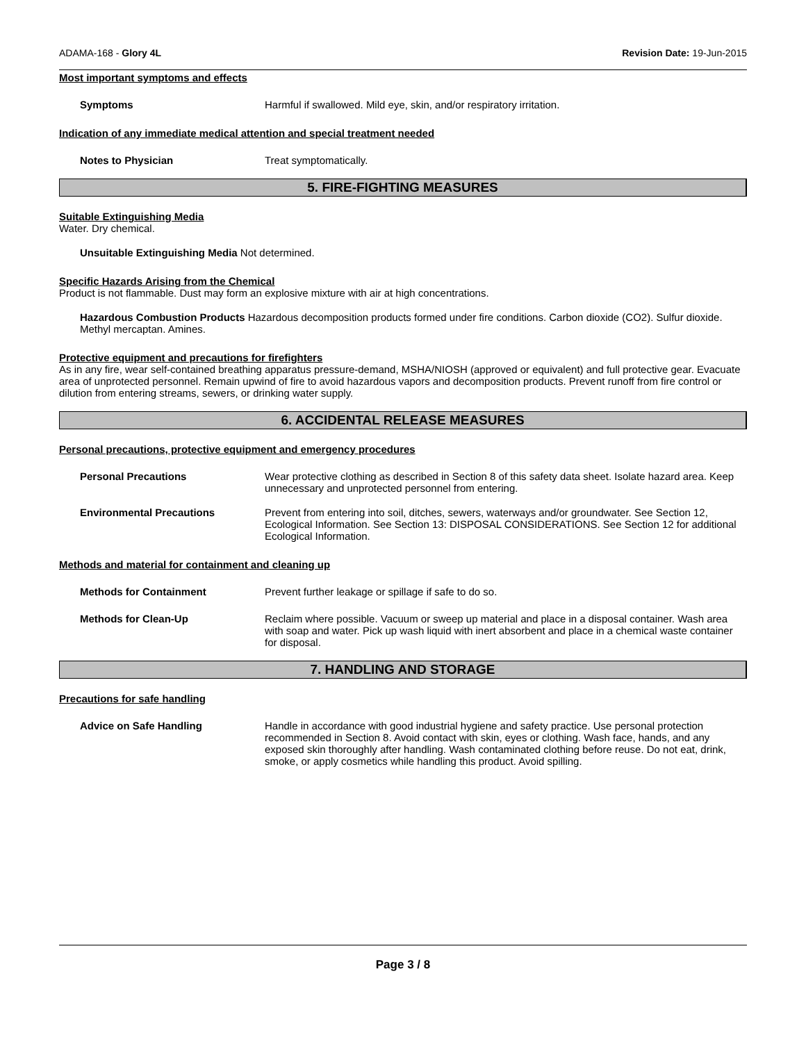ADAMA-168 - Glory 4L Revision Date: 19-Jun-2015
Most important symptoms and effects
Symptoms Harmful if swallowed. Mild eye, skin, and/or respiratory irritation.
Indication of any immediate medical attention and special treatment needed
Notes to Physician Treat symptomatically.
5. FIRE-FIGHTING MEASURES
Suitable Extinguishing Media
Water. Dry chemical.
Unsuitable Extinguishing Media Not determined.
Specific Hazards Arising from the Chemical
Product is not flammable. Dust may form an explosive mixture with air at high concentrations.
Hazardous Combustion Products Hazardous decomposition products formed under fire conditions. Carbon dioxide (CO2). Sulfur dioxide. Methyl mercaptan. Amines.
Protective equipment and precautions for firefighters
As in any fire, wear self-contained breathing apparatus pressure-demand, MSHA/NIOSH (approved or equivalent) and full protective gear. Evacuate area of unprotected personnel. Remain upwind of fire to avoid hazardous vapors and decomposition products. Prevent runoff from fire control or dilution from entering streams, sewers, or drinking water supply.
6. ACCIDENTAL RELEASE MEASURES
Personal precautions, protective equipment and emergency procedures
Personal Precautions Wear protective clothing as described in Section 8 of this safety data sheet. Isolate hazard area. Keep unnecessary and unprotected personnel from entering.
Environmental Precautions Prevent from entering into soil, ditches, sewers, waterways and/or groundwater. See Section 12, Ecological Information. See Section 13: DISPOSAL CONSIDERATIONS. See Section 12 for additional Ecological Information.
Methods and material for containment and cleaning up
Methods for Containment Prevent further leakage or spillage if safe to do so.
Methods for Clean-Up Reclaim where possible. Vacuum or sweep up material and place in a disposal container. Wash area with soap and water. Pick up wash liquid with inert absorbent and place in a chemical waste container for disposal.
7. HANDLING AND STORAGE
Precautions for safe handling
Advice on Safe Handling Handle in accordance with good industrial hygiene and safety practice. Use personal protection recommended in Section 8. Avoid contact with skin, eyes or clothing. Wash face, hands, and any exposed skin thoroughly after handling. Wash contaminated clothing before reuse. Do not eat, drink, smoke, or apply cosmetics while handling this product. Avoid spilling.
Page 3 / 8